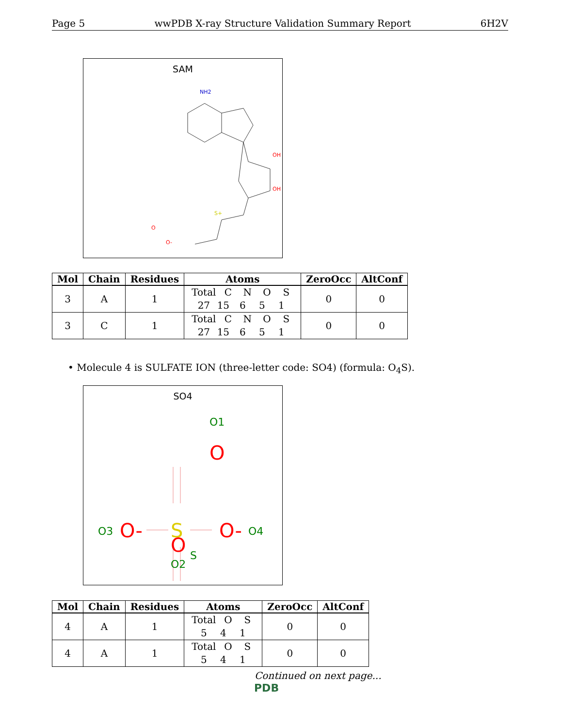Page 5 wwPDB X-ray Structure Validation Summary Report 6H2V
SAM
NH2
OH
OH
S+
O
O-
| Mol | Chain | Residues | Atoms | ZeroOcc | AltConf |
| --- | --- | --- | --- | --- | --- |
| 3 | A | 1 | Total C N O S 27 15 6 5 1 | 0 | 0 |
| 3 | C | 1 | Total C N O S 27 15 6 5 1 | 0 | 0 |
• Molecule 4 is SULFATE ION (three-letter code: SO4) (formula: O<sub>4</sub>S).
SO4
O1
O
O3
O-
S
S
O-
O4
O
O2
| Mol | Chain | Residues | Atoms | ZeroOcc | AltConf |
| --- | --- | --- | --- | --- | --- |
| 4 | A | 1 | Total O S 5 4 1 | 0 | 0 |
| 4 | A | 1 | Total O S 5 4 1 | 0 | 0 |
Continued on next page...
PDB